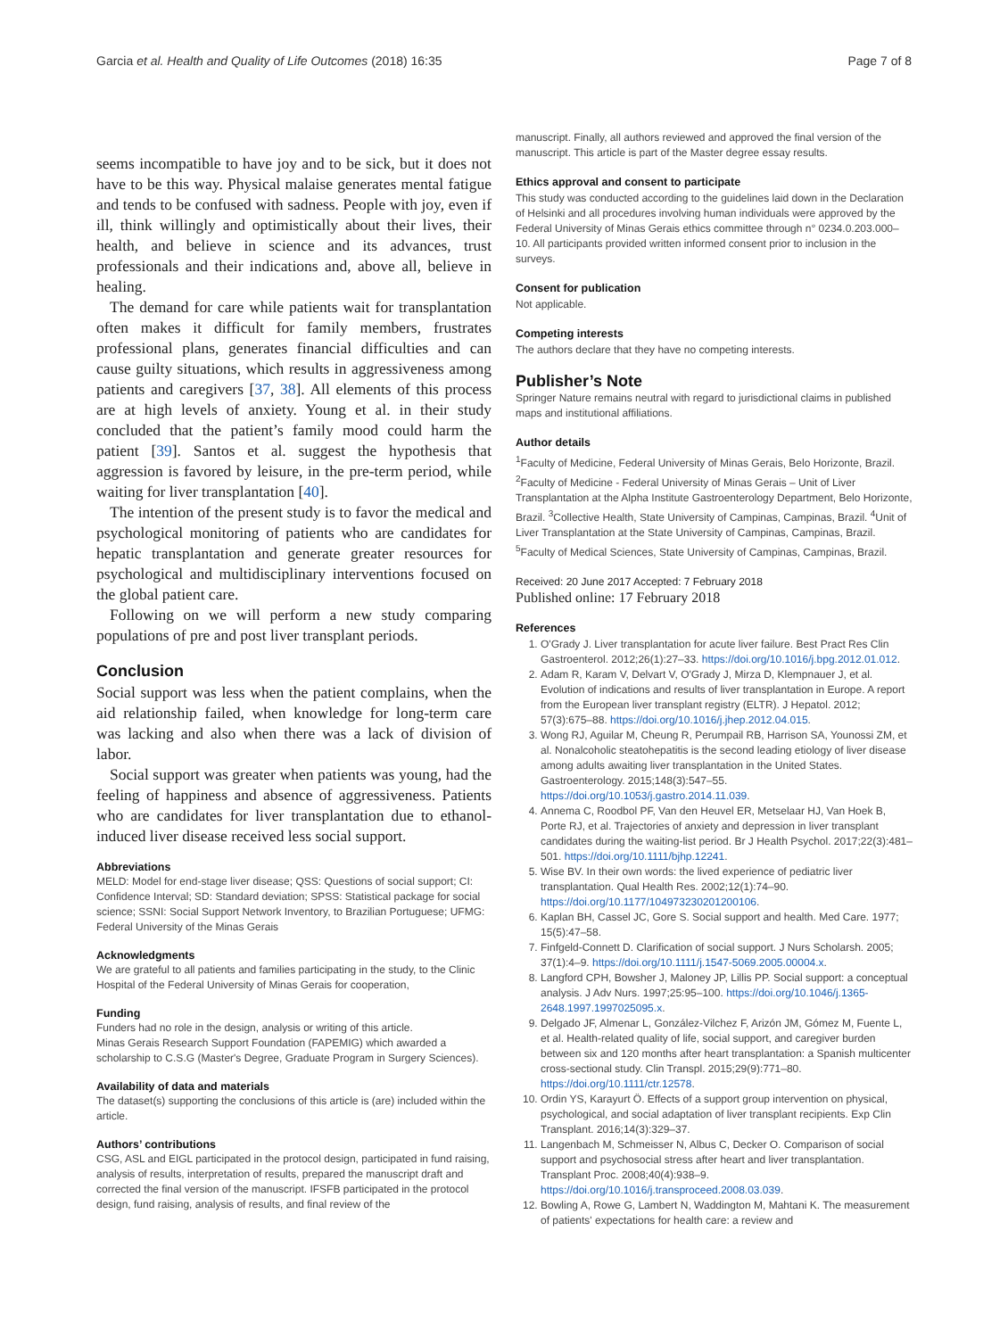Garcia et al. Health and Quality of Life Outcomes (2018) 16:35 Page 7 of 8
seems incompatible to have joy and to be sick, but it does not have to be this way. Physical malaise generates mental fatigue and tends to be confused with sadness. People with joy, even if ill, think willingly and optimistically about their lives, their health, and believe in science and its advances, trust professionals and their indications and, above all, believe in healing.
The demand for care while patients wait for transplantation often makes it difficult for family members, frustrates professional plans, generates financial difficulties and can cause guilty situations, which results in aggressiveness among patients and caregivers [37, 38]. All elements of this process are at high levels of anxiety. Young et al. in their study concluded that the patient’s family mood could harm the patient [39]. Santos et al. suggest the hypothesis that aggression is favored by leisure, in the pre-term period, while waiting for liver transplantation [40].
The intention of the present study is to favor the medical and psychological monitoring of patients who are candidates for hepatic transplantation and generate greater resources for psychological and multidisciplinary interventions focused on the global patient care.
Following on we will perform a new study comparing populations of pre and post liver transplant periods.
Conclusion
Social support was less when the patient complains, when the aid relationship failed, when knowledge for long-term care was lacking and also when there was a lack of division of labor.
Social support was greater when patients was young, had the feeling of happiness and absence of aggressiveness. Patients who are candidates for liver transplantation due to ethanol-induced liver disease received less social support.
Abbreviations
MELD: Model for end-stage liver disease; QSS: Questions of social support; CI: Confidence Interval; SD: Standard deviation; SPSS: Statistical package for social science; SSNI: Social Support Network Inventory, to Brazilian Portuguese; UFMG: Federal University of the Minas Gerais
Acknowledgments
We are grateful to all patients and families participating in the study, to the Clinic Hospital of the Federal University of Minas Gerais for cooperation,
Funding
Funders had no role in the design, analysis or writing of this article.
Minas Gerais Research Support Foundation (FAPEMIG) which awarded a scholarship to C.S.G (Master's Degree, Graduate Program in Surgery Sciences).
Availability of data and materials
The dataset(s) supporting the conclusions of this article is (are) included within the article.
Authors’ contributions
CSG, ASL and EIGL participated in the protocol design, participated in fund raising, analysis of results, interpretation of results, prepared the manuscript draft and corrected the final version of the manuscript. IFSFB participated in the protocol design, fund raising, analysis of results, and final review of the
manuscript. Finally, all authors reviewed and approved the final version of the manuscript. This article is part of the Master degree essay results.
Ethics approval and consent to participate
This study was conducted according to the guidelines laid down in the Declaration of Helsinki and all procedures involving human individuals were approved by the Federal University of Minas Gerais ethics committee through n° 0234.0.203.000–10. All participants provided written informed consent prior to inclusion in the surveys.
Consent for publication
Not applicable.
Competing interests
The authors declare that they have no competing interests.
Publisher’s Note
Springer Nature remains neutral with regard to jurisdictional claims in published maps and institutional affiliations.
Author details
<sup>1</sup> Faculty of Medicine, Federal University of Minas Gerais, Belo Horizonte, Brazil. <sup>2</sup>Faculty of Medicine - Federal University of Minas Gerais – Unit of Liver Transplantation at the Alpha Institute Gastroenterology Department, Belo Horizonte, Brazil. <sup>3</sup>Collective Health, State University of Campinas, Campinas, Brazil. <sup>4</sup>Unit of Liver Transplantation at the State University of Campinas, Campinas, Brazil. <sup>5</sup>Faculty of Medical Sciences, State University of Campinas, Campinas, Brazil.
Received: 20 June 2017 Accepted: 7 February 2018
Published online: 17 February 2018
References
1. O'Grady J. Liver transplantation for acute liver failure. Best Pract Res Clin Gastroenterol. 2012;26(1):27–33. https://doi.org/10.1016/j.bpg.2012.01.012.
2. Adam R, Karam V, Delvart V, O'Grady J, Mirza D, Klempnauer J, et al. Evolution of indications and results of liver transplantation in Europe. A report from the European liver transplant registry (ELTR). J Hepatol. 2012; 57(3):675–88. https://doi.org/10.1016/j.jhep.2012.04.015.
3. Wong RJ, Aguilar M, Cheung R, Perumpail RB, Harrison SA, Younossi ZM, et al. Nonalcoholic steatohepatitis is the second leading etiology of liver disease among adults awaiting liver transplantation in the United States. Gastroenterology. 2015;148(3):547–55. https://doi.org/10.1053/j.gastro.2014.11.039.
4. Annema C, Roodbol PF, Van den Heuvel ER, Metselaar HJ, Van Hoek B, Porte RJ, et al. Trajectories of anxiety and depression in liver transplant candidates during the waiting-list period. Br J Health Psychol. 2017;22(3):481–501. https://doi.org/10.1111/bjhp.12241.
5. Wise BV. In their own words: the lived experience of pediatric liver transplantation. Qual Health Res. 2002;12(1):74–90. https://doi.org/10.1177/104973230201200106.
6. Kaplan BH, Cassel JC, Gore S. Social support and health. Med Care. 1977; 15(5):47–58.
7. Finfgeld-Connett D. Clarification of social support. J Nurs Scholarsh. 2005; 37(1):4–9. https://doi.org/10.1111/j.1547-5069.2005.00004.x.
8. Langford CPH, Bowsher J, Maloney JP, Lillis PP. Social support: a conceptual analysis. J Adv Nurs. 1997;25:95–100. https://doi.org/10.1046/j.1365-2648.1997.1997025095.x.
9. Delgado JF, Almenar L, González-Vilchez F, Arizón JM, Gómez M, Fuente L, et al. Health-related quality of life, social support, and caregiver burden between six and 120 months after heart transplantation: a Spanish multicenter cross-sectional study. Clin Transpl. 2015;29(9):771–80. https://doi.org/10.1111/ctr.12578.
10. Ordin YS, Karayurt Ö. Effects of a support group intervention on physical, psychological, and social adaptation of liver transplant recipients. Exp Clin Transplant. 2016;14(3):329–37.
11. Langenbach M, Schmeisser N, Albus C, Decker O. Comparison of social support and psychosocial stress after heart and liver transplantation. Transplant Proc. 2008;40(4):938–9. https://doi.org/10.1016/j.transproceed.2008.03.039.
12. Bowling A, Rowe G, Lambert N, Waddington M, Mahtani K. The measurement of patients' expectations for health care: a review and